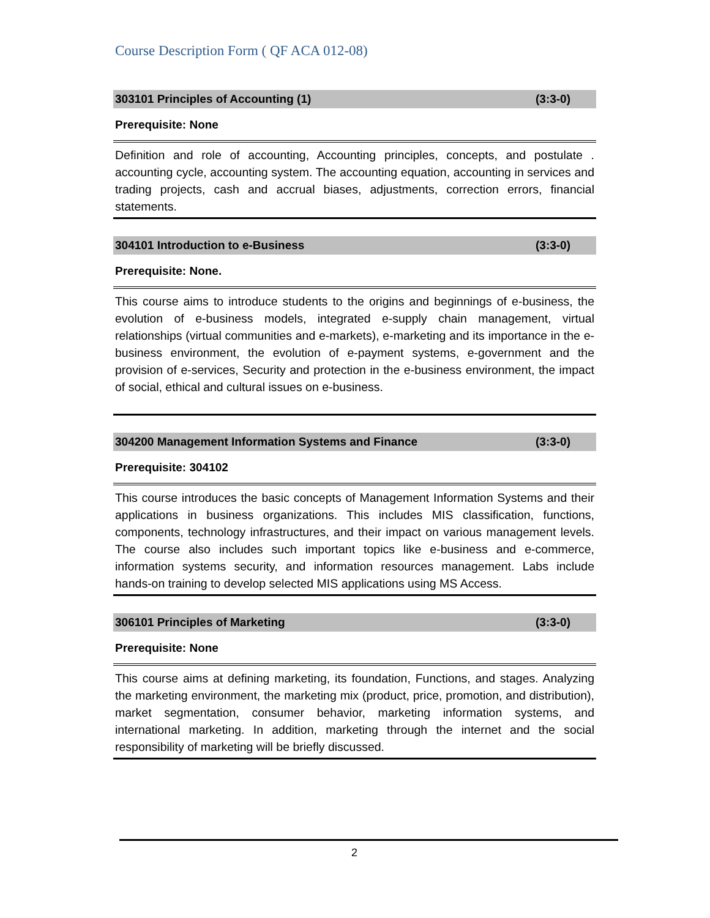Course Description Form ( QF ACA 012-08)
303101 Principles of Accounting (1) (3:3-0)
Prerequisite: None
Definition and role of accounting, Accounting principles, concepts, and postulate . accounting cycle, accounting system. The accounting equation, accounting in services and trading projects, cash and accrual biases, adjustments, correction errors, financial statements.
304101 Introduction to e-Business (3:3-0)
Prerequisite: None.
This course aims to introduce students to the origins and beginnings of e-business, the evolution of e-business models, integrated e-supply chain management, virtual relationships (virtual communities and e-markets), e-marketing and its importance in the e-business environment, the evolution of e-payment systems, e-government and the provision of e-services, Security and protection in the e-business environment, the impact of social, ethical and cultural issues on e-business.
304200 Management Information Systems and Finance (3:3-0)
Prerequisite: 304102
This course introduces the basic concepts of Management Information Systems and their applications in business organizations. This includes MIS classification, functions, components, technology infrastructures, and their impact on various management levels. The course also includes such important topics like e-business and e-commerce, information systems security, and information resources management. Labs include hands-on training to develop selected MIS applications using MS Access.
306101 Principles of Marketing (3:3-0)
Prerequisite: None
This course aims at defining marketing, its foundation, Functions, and stages. Analyzing the marketing environment, the marketing mix (product, price, promotion, and distribution), market segmentation, consumer behavior, marketing information systems, and international marketing. In addition, marketing through the internet and the social responsibility of marketing will be briefly discussed.
2